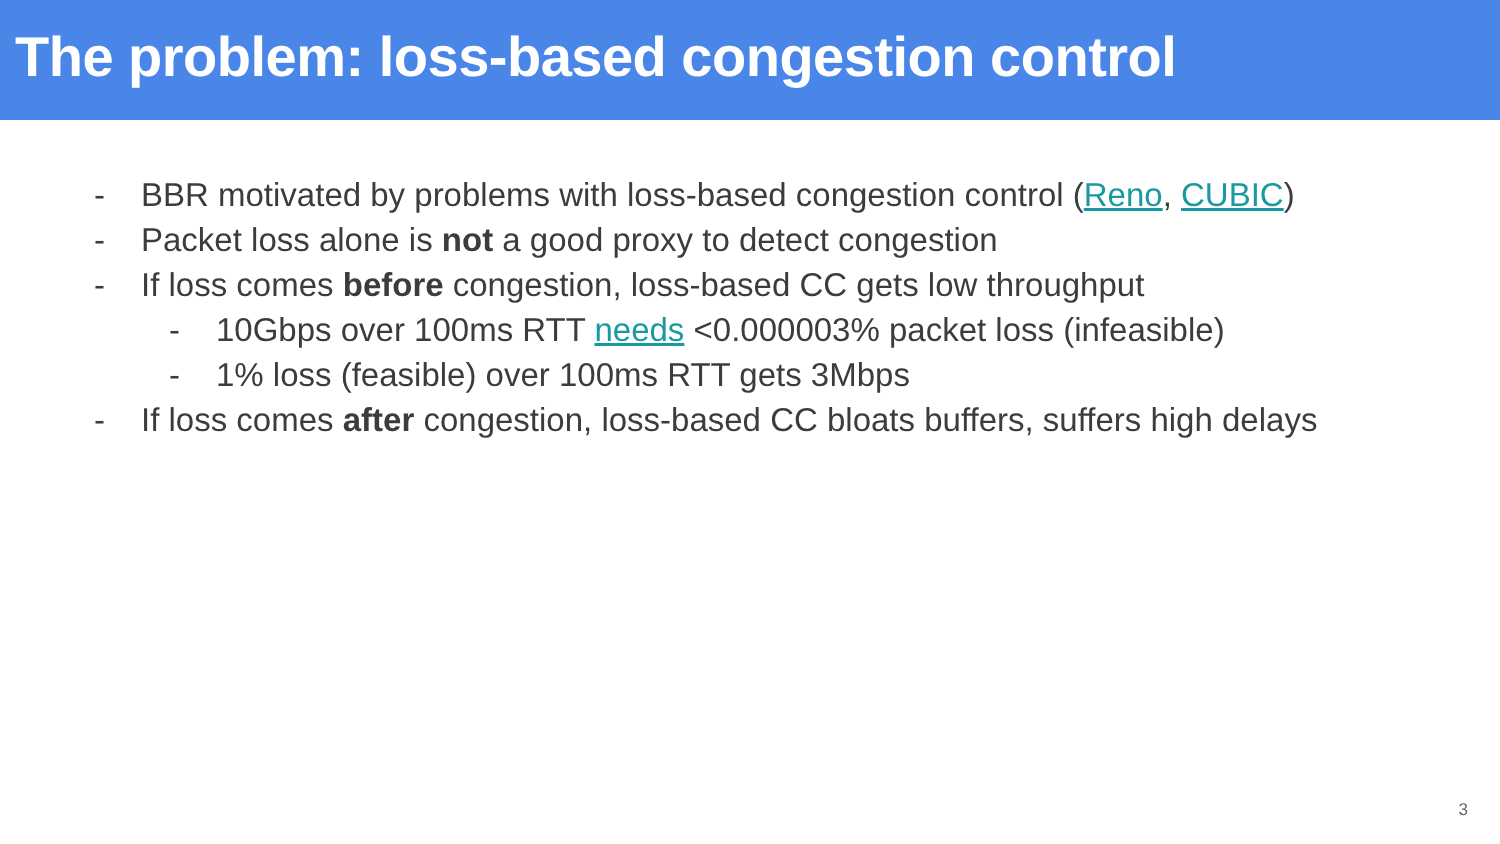The problem: loss-based congestion control
- BBR motivated by problems with loss-based congestion control (Reno, CUBIC)
- Packet loss alone is not a good proxy to detect congestion
- If loss comes before congestion, loss-based CC gets low throughput
- 10Gbps over 100ms RTT needs <0.000003% packet loss (infeasible)
- 1% loss (feasible) over 100ms RTT gets 3Mbps
- If loss comes after congestion, loss-based CC bloats buffers, suffers high delays
3